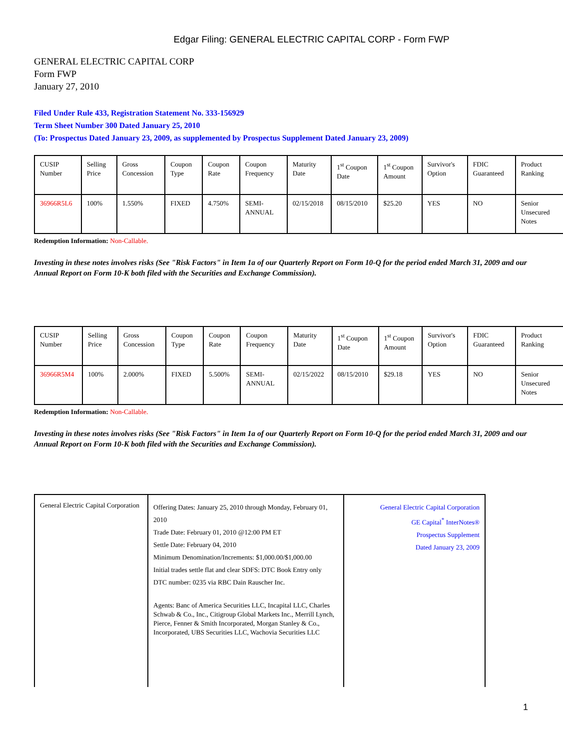Edgar Filing: GENERAL ELECTRIC CAPITAL CORP - Form FWP
GENERAL ELECTRIC CAPITAL CORP
Form FWP
January 27, 2010
Filed Under Rule 433, Registration Statement No. 333-156929
Term Sheet Number 300 Dated January 25, 2010
(To: Prospectus Dated January 23, 2009, as supplemented by Prospectus Supplement Dated January 23, 2009)
| CUSIP Number | Selling Price | Gross Concession | Coupon Type | Coupon Rate | Coupon Frequency | Maturity Date | 1<sup>st</sup> Coupon Date | 1<sup>st</sup> Coupon Amount | Survivor's Option | FDIC Guaranteed | Product Ranking |
| 36966R5L6 | 100% | 1.550% | FIXED | 4.750% | SEMI-ANNUAL | 02/15/2018 | 08/15/2010 | $25.20 | YES | NO | Senior Unsecured Notes |
Redemption Information: Non-Callable.
Investing in these notes involves risks (See "Risk Factors" in Item 1a of our Quarterly Report on Form 10-Q for the period ended March 31, 2009 and our Annual Report on Form 10-K both filed with the Securities and Exchange Commission).
| CUSIP Number | Selling Price | Gross Concession | Coupon Type | Coupon Rate | Coupon Frequency | Maturity Date | 1<sup>st</sup> Coupon Date | 1<sup>st</sup> Coupon Amount | Survivor's Option | FDIC Guaranteed | Product Ranking |
| 36966R5M4 | 100% | 2.000% | FIXED | 5.500% | SEMI-ANNUAL | 02/15/2022 | 08/15/2010 | $29.18 | YES | NO | Senior Unsecured Notes |
Redemption Information: Non-Callable.
Investing in these notes involves risks (See "Risk Factors" in Item 1a of our Quarterly Report on Form 10-Q for the period ended March 31, 2009 and our Annual Report on Form 10-K both filed with the Securities and Exchange Commission).
| General Electric Capital Corporation | Offering Dates: January 25, 2010 through Monday, February 01, 2010 Trade Date: February 01, 2010 @12:00 PM ET Settle Date: February 04, 2010 Minimum Denomination/Increments: $1,000.00/$1,000.00 Initial trades settle flat and clear SDFS: DTC Book Entry only DTC number: 0235 via RBC Dain Rauscher Inc. Agents: Banc of America Securities LLC, Incapital LLC, Charles Schwab & Co., Inc., Citigroup Global Markets Inc., Merrill Lynch, Pierce, Fenner & Smith Incorporated, Morgan Stanley & Co., Incorporated, UBS Securities LLC, Wachovia Securities LLC | General Electric Capital Corporation GE Capital<sup>*</sup> InterNotes® Prospectus Supplement Dated January 23, 2009 |
1